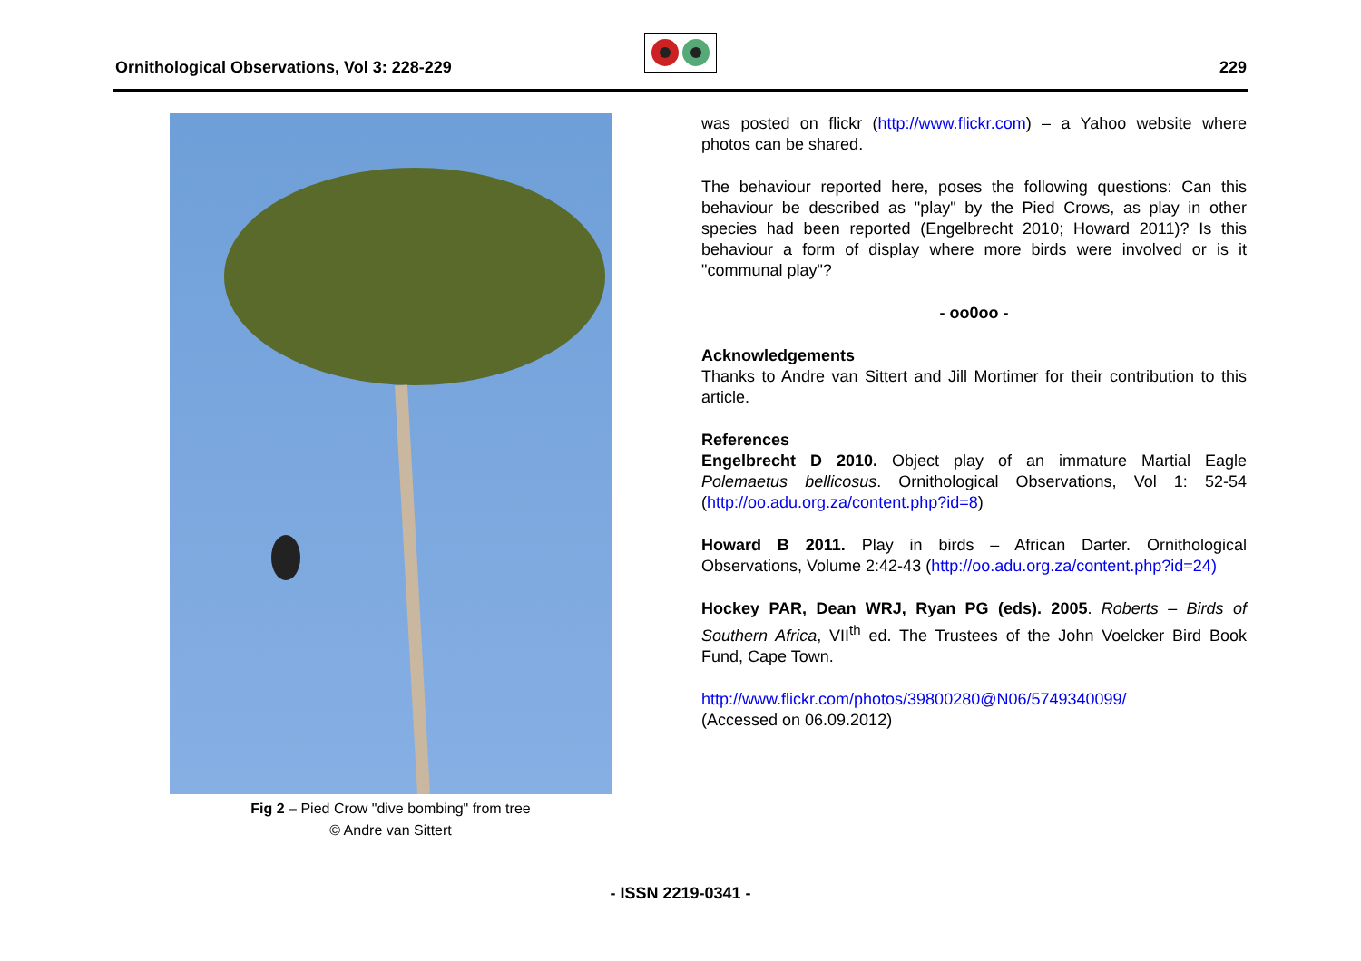Ornithological Observations, Vol 3: 228-229
229
Fig 2 – Pied Crow "dive bombing" from tree
© Andre van Sittert
was posted on flickr (http://www.flickr.com) – a Yahoo website where photos can be shared.
The behaviour reported here, poses the following questions: Can this behaviour be described as "play" by the Pied Crows, as play in other species had been reported (Engelbrecht 2010; Howard 2011)? Is this behaviour a form of display where more birds were involved or is it "communal play"?
- oo0oo -
Acknowledgements
Thanks to Andre van Sittert and Jill Mortimer for their contribution to this article.
References
Engelbrecht D 2010. Object play of an immature Martial Eagle Polemaetus bellicosus. Ornithological Observations, Vol 1: 52-54 (http://oo.adu.org.za/content.php?id=8)
Howard B 2011. Play in birds – African Darter. Ornithological Observations, Volume 2:42-43 (http://oo.adu.org.za/content.php?id=24)
Hockey PAR, Dean WRJ, Ryan PG (eds). 2005. Roberts – Birds of Southern Africa, VII<sup>th</sup> ed. The Trustees of the John Voelcker Bird Book Fund, Cape Town.
http://www.flickr.com/photos/39800280@N06/5749340099/
(Accessed on 06.09.2012)
- ISSN 2219-0341 -